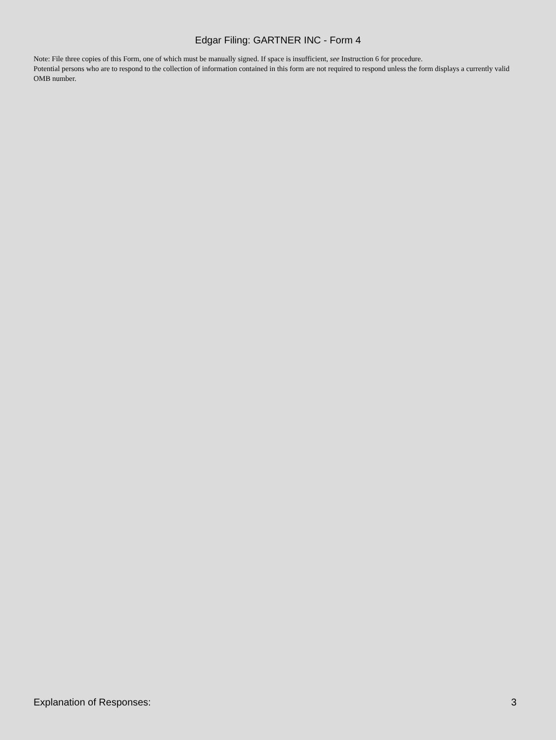Edgar Filing: GARTNER INC - Form 4
Note: File three copies of this Form, one of which must be manually signed. If space is insufficient, see Instruction 6 for procedure.
Potential persons who are to respond to the collection of information contained in this form are not required to respond unless the form displays a currently valid OMB number.
Explanation of Responses: 3